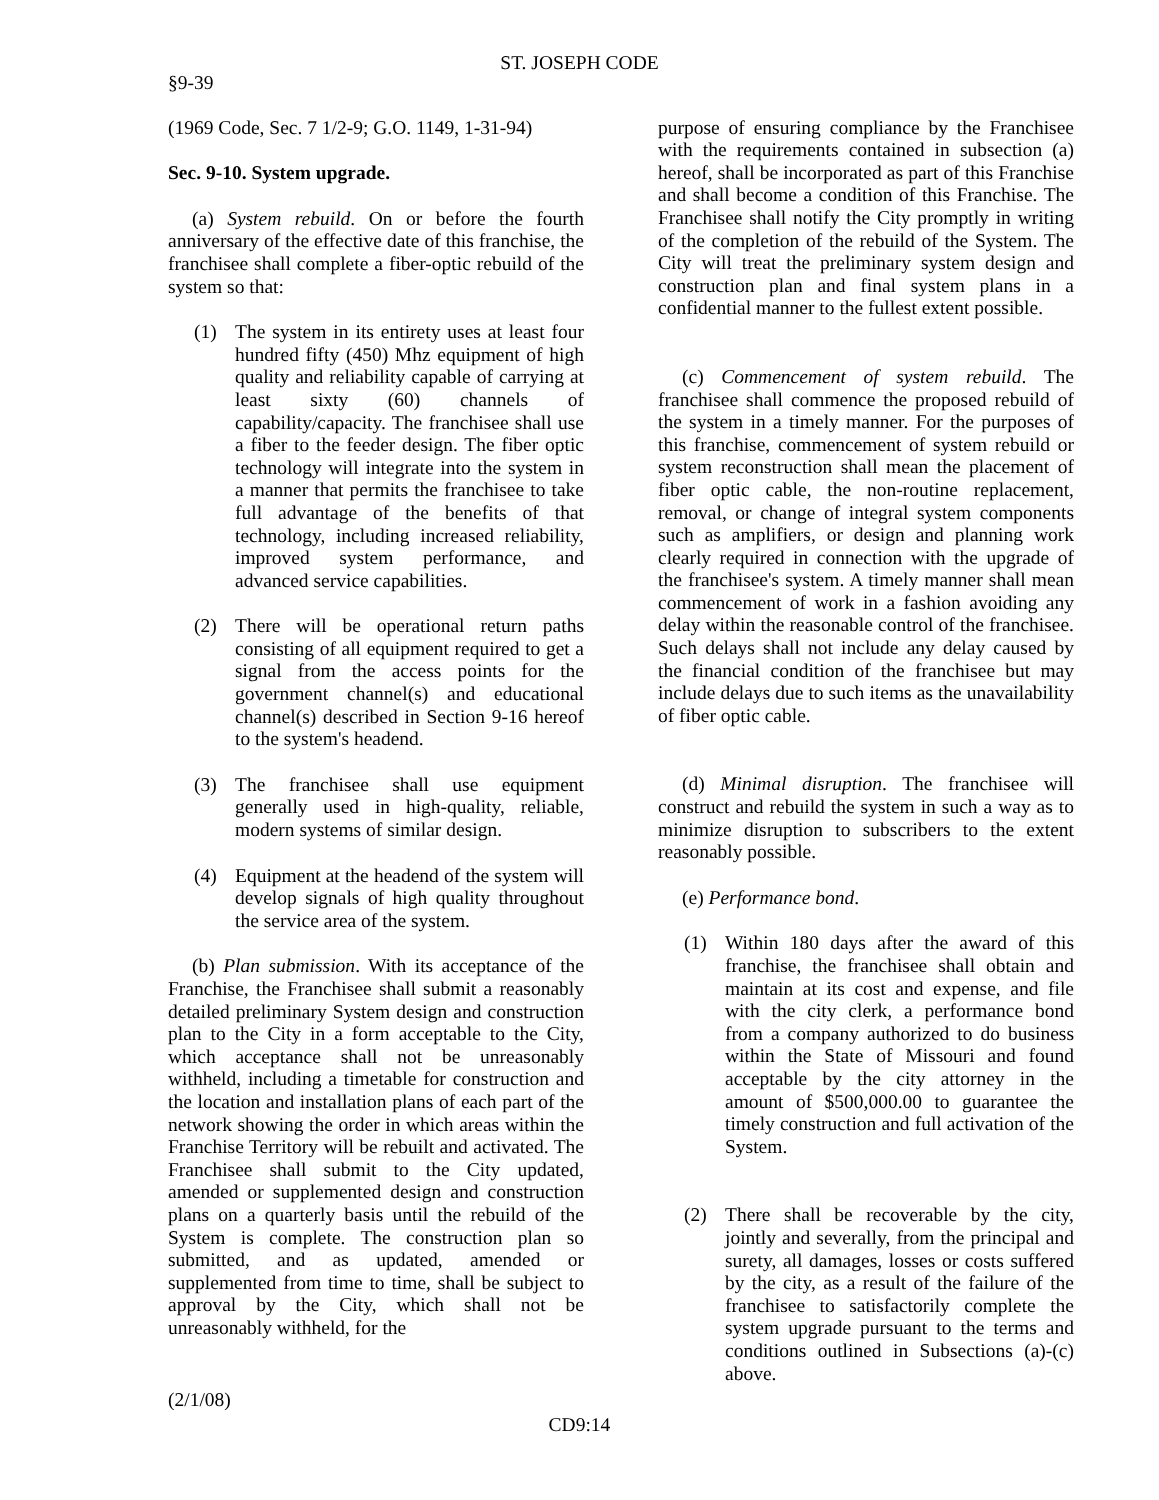ST. JOSEPH CODE
§9-39
(1969 Code, Sec. 7 1/2-9; G.O. 1149, 1-31-94)
Sec. 9-10. System upgrade.
(a) System rebuild. On or before the fourth anniversary of the effective date of this franchise, the franchisee shall complete a fiber-optic rebuild of the system so that:
(1) The system in its entirety uses at least four hundred fifty (450) Mhz equipment of high quality and reliability capable of carrying at least sixty (60) channels of capability/capacity. The franchisee shall use a fiber to the feeder design. The fiber optic technology will integrate into the system in a manner that permits the franchisee to take full advantage of the benefits of that technology, including increased reliability, improved system performance, and advanced service capabilities.
(2) There will be operational return paths consisting of all equipment required to get a signal from the access points for the government channel(s) and educational channel(s) described in Section 9-16 hereof to the system's headend.
(3) The franchisee shall use equipment generally used in high-quality, reliable, modern systems of similar design.
(4) Equipment at the headend of the system will develop signals of high quality throughout the service area of the system.
(b) Plan submission. With its acceptance of the Franchise, the Franchisee shall submit a reasonably detailed preliminary System design and construction plan to the City in a form acceptable to the City, which acceptance shall not be unreasonably withheld, including a timetable for construction and the location and installation plans of each part of the network showing the order in which areas within the Franchise Territory will be rebuilt and activated. The Franchisee shall submit to the City updated, amended or supplemented design and construction plans on a quarterly basis until the rebuild of the System is complete. The construction plan so submitted, and as updated, amended or supplemented from time to time, shall be subject to approval by the City, which shall not be unreasonably withheld, for the
purpose of ensuring compliance by the Franchisee with the requirements contained in subsection (a) hereof, shall be incorporated as part of this Franchise and shall become a condition of this Franchise. The Franchisee shall notify the City promptly in writing of the completion of the rebuild of the System. The City will treat the preliminary system design and construction plan and final system plans in a confidential manner to the fullest extent possible.
(c) Commencement of system rebuild. The franchisee shall commence the proposed rebuild of the system in a timely manner. For the purposes of this franchise, commencement of system rebuild or system reconstruction shall mean the placement of fiber optic cable, the non-routine replacement, removal, or change of integral system components such as amplifiers, or design and planning work clearly required in connection with the upgrade of the franchisee's system. A timely manner shall mean commencement of work in a fashion avoiding any delay within the reasonable control of the franchisee. Such delays shall not include any delay caused by the financial condition of the franchisee but may include delays due to such items as the unavailability of fiber optic cable.
(d) Minimal disruption. The franchisee will construct and rebuild the system in such a way as to minimize disruption to subscribers to the extent reasonably possible.
(e) Performance bond.
(1) Within 180 days after the award of this franchise, the franchisee shall obtain and maintain at its cost and expense, and file with the city clerk, a performance bond from a company authorized to do business within the State of Missouri and found acceptable by the city attorney in the amount of $500,000.00 to guarantee the timely construction and full activation of the System.
(2) There shall be recoverable by the city, jointly and severally, from the principal and surety, all damages, losses or costs suffered by the city, as a result of the failure of the franchisee to satisfactorily complete the system upgrade pursuant to the terms and conditions outlined in Subsections (a)-(c) above.
(2/1/08)
CD9:14